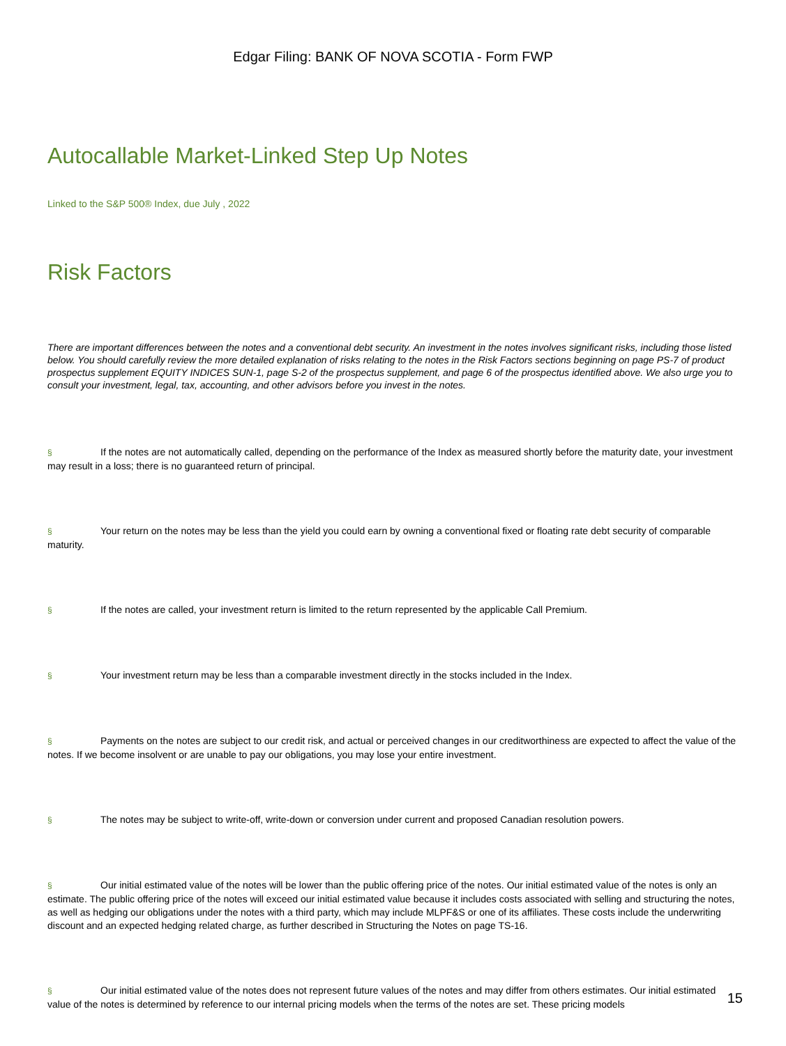Edgar Filing: BANK OF NOVA SCOTIA - Form FWP
Autocallable Market-Linked Step Up Notes
Linked to the S&P 500® Index, due July , 2022
Risk Factors
There are important differences between the notes and a conventional debt security. An investment in the notes involves significant risks, including those listed below. You should carefully review the more detailed explanation of risks relating to the notes in the Risk Factors sections beginning on page PS-7 of product prospectus supplement EQUITY INDICES SUN-1, page S-2 of the prospectus supplement, and page 6 of the prospectus identified above. We also urge you to consult your investment, legal, tax, accounting, and other advisors before you invest in the notes.
§ If the notes are not automatically called, depending on the performance of the Index as measured shortly before the maturity date, your investment may result in a loss; there is no guaranteed return of principal.
§ Your return on the notes may be less than the yield you could earn by owning a conventional fixed or floating rate debt security of comparable maturity.
§ If the notes are called, your investment return is limited to the return represented by the applicable Call Premium.
§ Your investment return may be less than a comparable investment directly in the stocks included in the Index.
§ Payments on the notes are subject to our credit risk, and actual or perceived changes in our creditworthiness are expected to affect the value of the notes. If we become insolvent or are unable to pay our obligations, you may lose your entire investment.
§ The notes may be subject to write-off, write-down or conversion under current and proposed Canadian resolution powers.
§ Our initial estimated value of the notes will be lower than the public offering price of the notes. Our initial estimated value of the notes is only an estimate. The public offering price of the notes will exceed our initial estimated value because it includes costs associated with selling and structuring the notes, as well as hedging our obligations under the notes with a third party, which may include MLPF&S or one of its affiliates. These costs include the underwriting discount and an expected hedging related charge, as further described in Structuring the Notes on page TS-16.
§ Our initial estimated value of the notes does not represent future values of the notes and may differ from others estimates. Our initial estimated value of the notes is determined by reference to our internal pricing models when the terms of the notes are set. These pricing models
15